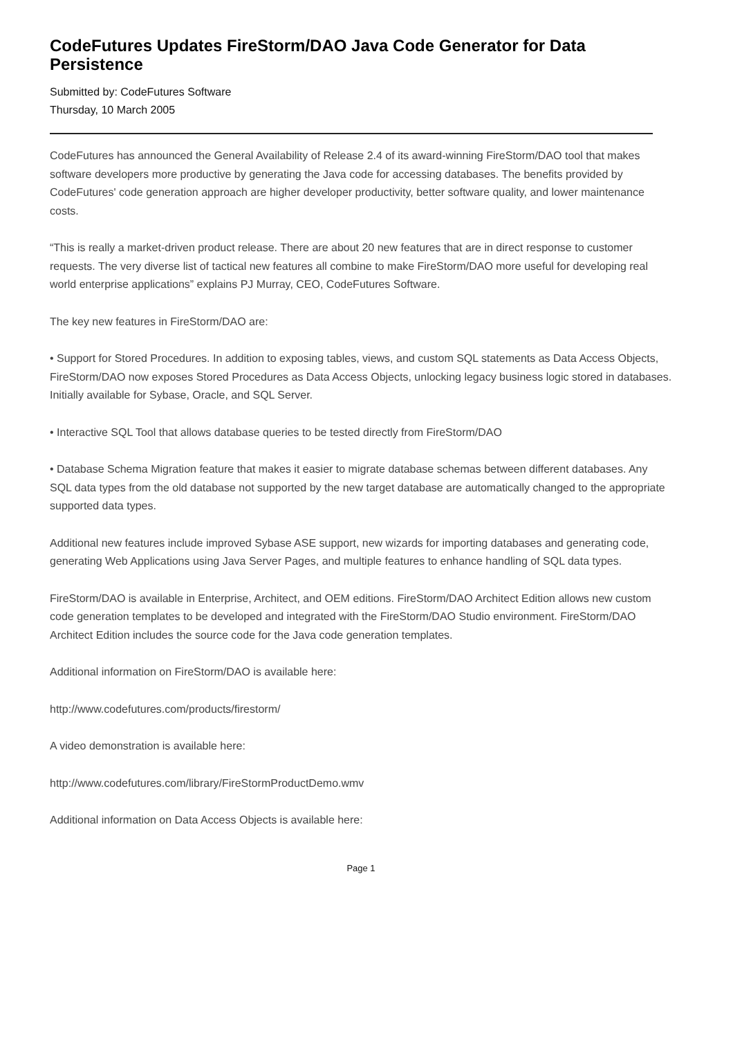CodeFutures Updates FireStorm/DAO Java Code Generator for Data Persistence
Submitted by: CodeFutures Software
Thursday, 10 March 2005
CodeFutures has announced the General Availability of Release 2.4 of its award-winning FireStorm/DAO tool that makes software developers more productive by generating the Java code for accessing databases. The benefits provided by CodeFutures' code generation approach are higher developer productivity, better software quality, and lower maintenance costs.
“This is really a market-driven product release. There are about 20 new features that are in direct response to customer requests. The very diverse list of tactical new features all combine to make FireStorm/DAO more useful for developing real world enterprise applications” explains PJ Murray, CEO, CodeFutures Software.
The key new features in FireStorm/DAO are:
• Support for Stored Procedures. In addition to exposing tables, views, and custom SQL statements as Data Access Objects, FireStorm/DAO now exposes Stored Procedures as Data Access Objects, unlocking legacy business logic stored in databases. Initially available for Sybase, Oracle, and SQL Server.
• Interactive SQL Tool that allows database queries to be tested directly from FireStorm/DAO
• Database Schema Migration feature that makes it easier to migrate database schemas between different databases. Any SQL data types from the old database not supported by the new target database are automatically changed to the appropriate supported data types.
Additional new features include improved Sybase ASE support, new wizards for importing databases and generating code, generating Web Applications using Java Server Pages, and multiple features to enhance handling of SQL data types.
FireStorm/DAO is available in Enterprise, Architect, and OEM editions. FireStorm/DAO Architect Edition allows new custom code generation templates to be developed and integrated with the FireStorm/DAO Studio environment. FireStorm/DAO Architect Edition includes the source code for the Java code generation templates.
Additional information on FireStorm/DAO is available here:
http://www.codefutures.com/products/firestorm/
A video demonstration is available here:
http://www.codefutures.com/library/FireStormProductDemo.wmv
Additional information on Data Access Objects is available here:
Page 1